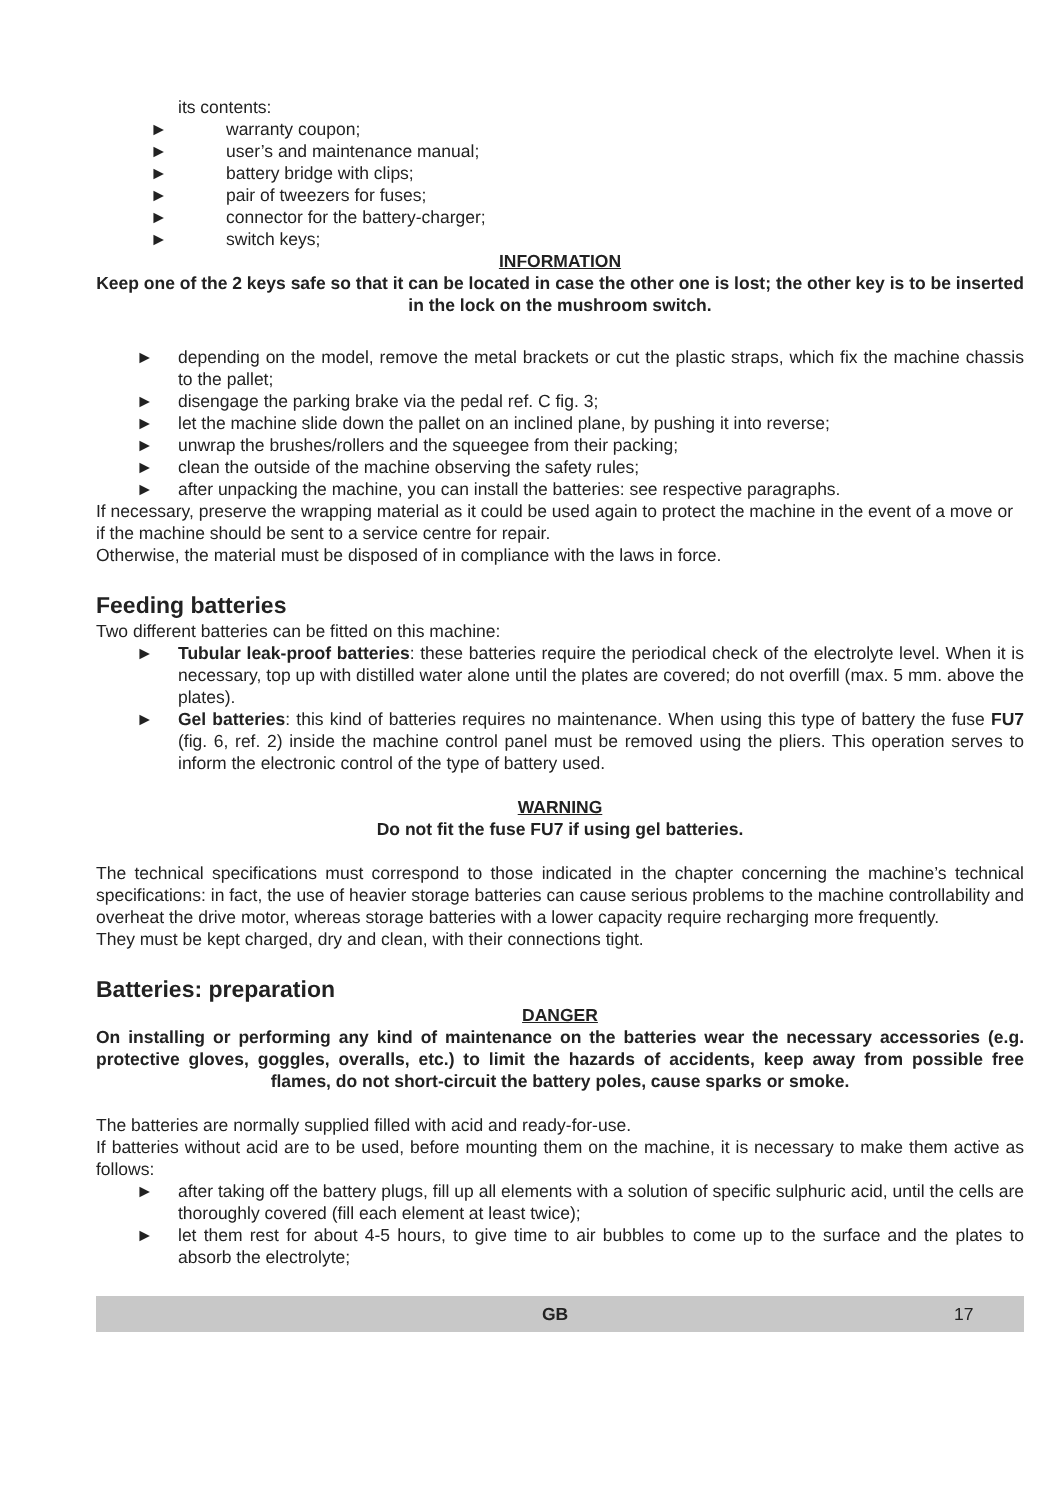its contents:
► warranty coupon;
► user’s and maintenance manual;
► battery bridge with clips;
► pair of tweezers for fuses;
► connector for the battery-charger;
► switch keys;
INFORMATION
Keep one of the 2 keys safe so that it can be located in case the other one is lost; the other key is to be inserted in the lock on the mushroom switch.
► depending on the model, remove the metal brackets or cut the plastic straps, which fix the machine chassis to the pallet;
► disengage the parking brake via the pedal ref. C fig. 3;
► let the machine slide down the pallet on an inclined plane, by pushing it into reverse;
► unwrap the brushes/rollers and the squeegee from their packing;
► clean the outside of the machine observing the safety rules;
► after unpacking the machine, you can install the batteries: see respective paragraphs.
If necessary, preserve the wrapping material as it could be used again to protect the machine in the event of a move or if the machine should be sent to a service centre for repair.
Otherwise, the material must be disposed of in compliance with the laws in force.
Feeding batteries
Two different batteries can be fitted on this machine:
► Tubular leak-proof batteries: these batteries require the periodical check of the electrolyte level. When it is necessary, top up with distilled water alone until the plates are covered; do not overfill (max. 5 mm. above the plates).
► Gel batteries: this kind of batteries requires no maintenance. When using this type of battery the fuse FU7 (fig. 6, ref. 2) inside the machine control panel must be removed using the pliers. This operation serves to inform the electronic control of the type of battery used.
WARNING
Do not fit the fuse FU7 if using gel batteries.
The technical specifications must correspond to those indicated in the chapter concerning the machine’s technical specifications: in fact, the use of heavier storage batteries can cause serious problems to the machine controllability and overheat the drive motor, whereas storage batteries with a lower capacity require recharging more frequently.
They must be kept charged, dry and clean, with their connections tight.
Batteries: preparation
DANGER
On installing or performing any kind of maintenance on the batteries wear the necessary accessories (e.g. protective gloves, goggles, overalls, etc.) to limit the hazards of accidents, keep away from possible free flames, do not short-circuit the battery poles, cause sparks or smoke.
The batteries are normally supplied filled with acid and ready-for-use.
If batteries without acid are to be used, before mounting them on the machine, it is necessary to make them active as follows:
► after taking off the battery plugs, fill up all elements with a solution of specific sulphuric acid, until the cells are thoroughly covered (fill each element at least twice);
► let them rest for about 4-5 hours, to give time to air bubbles to come up to the surface and the plates to absorb the electrolyte;
GB 17